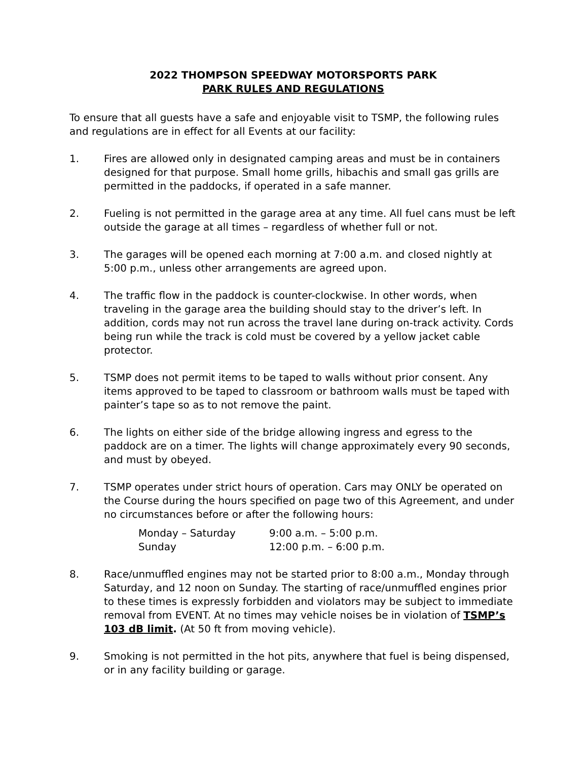2022 THOMPSON SPEEDWAY MOTORSPORTS PARK
PARK RULES AND REGULATIONS
To ensure that all guests have a safe and enjoyable visit to TSMP, the following rules and regulations are in effect for all Events at our facility:
1. Fires are allowed only in designated camping areas and must be in containers designed for that purpose. Small home grills, hibachis and small gas grills are permitted in the paddocks, if operated in a safe manner.
2. Fueling is not permitted in the garage area at any time. All fuel cans must be left outside the garage at all times – regardless of whether full or not.
3. The garages will be opened each morning at 7:00 a.m. and closed nightly at 5:00 p.m., unless other arrangements are agreed upon.
4. The traffic flow in the paddock is counter-clockwise. In other words, when traveling in the garage area the building should stay to the driver’s left. In addition, cords may not run across the travel lane during on-track activity. Cords being run while the track is cold must be covered by a yellow jacket cable protector.
5. TSMP does not permit items to be taped to walls without prior consent. Any items approved to be taped to classroom or bathroom walls must be taped with painter’s tape so as to not remove the paint.
6. The lights on either side of the bridge allowing ingress and egress to the paddock are on a timer. The lights will change approximately every 90 seconds, and must by obeyed.
7. TSMP operates under strict hours of operation. Cars may ONLY be operated on the Course during the hours specified on page two of this Agreement, and under no circumstances before or after the following hours:
Monday – Saturday 9:00 a.m. – 5:00 p.m.
Sunday 12:00 p.m. – 6:00 p.m.
8. Race/unmuffled engines may not be started prior to 8:00 a.m., Monday through Saturday, and 12 noon on Sunday. The starting of race/unmuffled engines prior to these times is expressly forbidden and violators may be subject to immediate removal from EVENT. At no times may vehicle noises be in violation of TSMP’s 103 dB limit. (At 50 ft from moving vehicle).
9. Smoking is not permitted in the hot pits, anywhere that fuel is being dispensed, or in any facility building or garage.